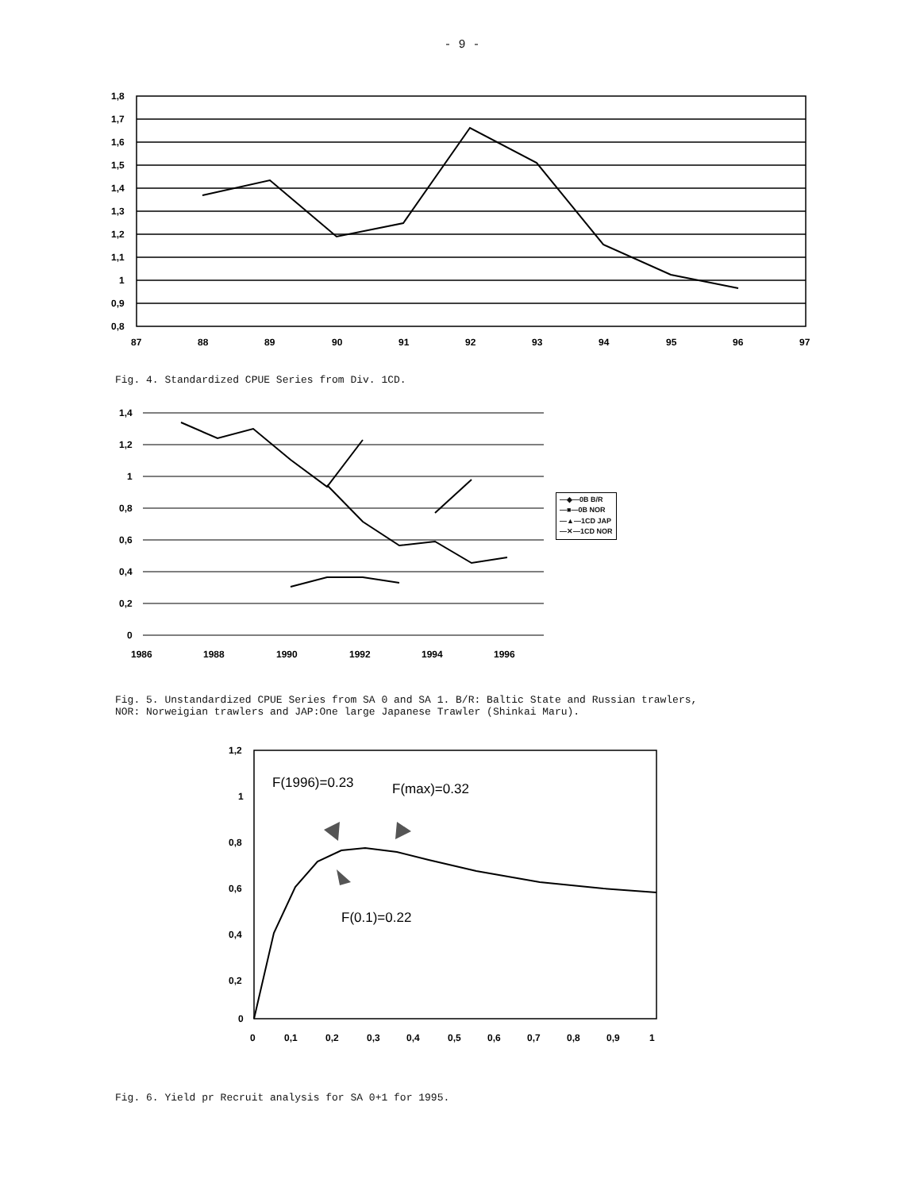- 9 -
1,8
1,7
1,6
1,5
1,4
1,3
1,2
1,1
1
0,9
0,8
87
88
89
90
91
92
93
94
95
96
97
Fig. 4. Standardized CPUE Series from Div. 1CD.
1,4
1,2
1
0,8
0,6
0,4
0,2
0
1986
1988
1990
1992
1994
1996
—◆—0B B/R
—■—0B NOR
—▲—1CD JAP
—✕—1CD NOR
Fig. 5. Unstandardized CPUE Series from SA 0 and SA 1. B/R: Baltic State and Russian trawlers,
NOR: Norweigian trawlers and JAP:One large Japanese Trawler (Shinkai Maru).
1,2
1
0,8
0,6
0,4
0,2
0
0
0,1
0,2
0,3
0,4
0,5
0,6
0,7
0,8
0,9
1
F(1996)=0.23
F(max)=0.32
F(0.1)=0.22
Fig. 6. Yield pr Recruit analysis for SA 0+1 for 1995.